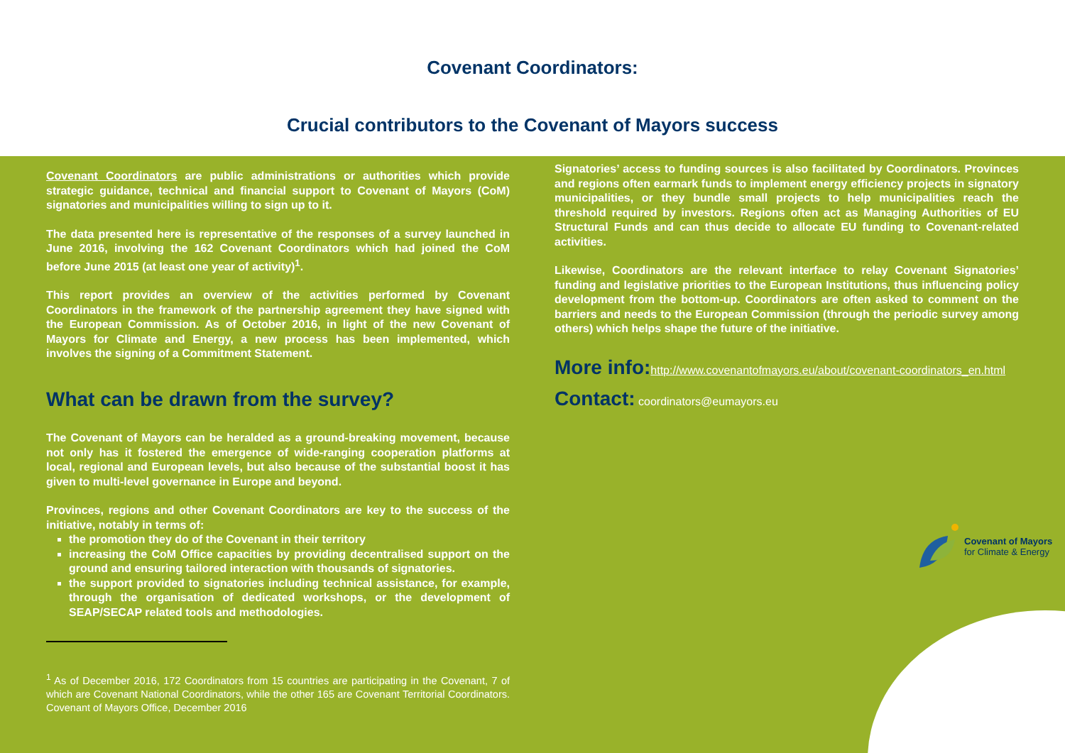Covenant Coordinators:
Crucial contributors to the Covenant of Mayors success
Covenant Coordinators are public administrations or authorities which provide strategic guidance, technical and financial support to Covenant of Mayors (CoM) signatories and municipalities willing to sign up to it.
The data presented here is representative of the responses of a survey launched in June 2016, involving the 162 Covenant Coordinators which had joined the CoM before June 2015 (at least one year of activity)<sup>1</sup>.
This report provides an overview of the activities performed by Covenant Coordinators in the framework of the partnership agreement they have signed with the European Commission. As of October 2016, in light of the new Covenant of Mayors for Climate and Energy, a new process has been implemented, which involves the signing of a Commitment Statement.
What can be drawn from the survey?
The Covenant of Mayors can be heralded as a ground-breaking movement, because not only has it fostered the emergence of wide-ranging cooperation platforms at local, regional and European levels, but also because of the substantial boost it has given to multi-level governance in Europe and beyond.
Provinces, regions and other Covenant Coordinators are key to the success of the initiative, notably in terms of:
the promotion they do of the Covenant in their territory
increasing the CoM Office capacities by providing decentralised support on the ground and ensuring tailored interaction with thousands of signatories.
the support provided to signatories including technical assistance, for example, through the organisation of dedicated workshops, or the development of SEAP/SECAP related tools and methodologies.
<sup>1</sup> As of December 2016, 172 Coordinators from 15 countries are participating in the Covenant, 7 of which are Covenant National Coordinators, while the other 165 are Covenant Territorial Coordinators. Covenant of Mayors Office, December 2016
Signatories’ access to funding sources is also facilitated by Coordinators. Provinces and regions often earmark funds to implement energy efficiency projects in signatory municipalities, or they bundle small projects to help municipalities reach the threshold required by investors. Regions often act as Managing Authorities of EU Structural Funds and can thus decide to allocate EU funding to Covenant-related activities.
Likewise, Coordinators are the relevant interface to relay Covenant Signatories’ funding and legislative priorities to the European Institutions, thus influencing policy development from the bottom-up. Coordinators are often asked to comment on the barriers and needs to the European Commission (through the periodic survey among others) which helps shape the future of the initiative.
More info: http://www.covenantofmayors.eu/about/covenant-coordinators_en.html
Contact: coordinators@eumayors.eu
Covenant of Mayors
for Climate & Energy